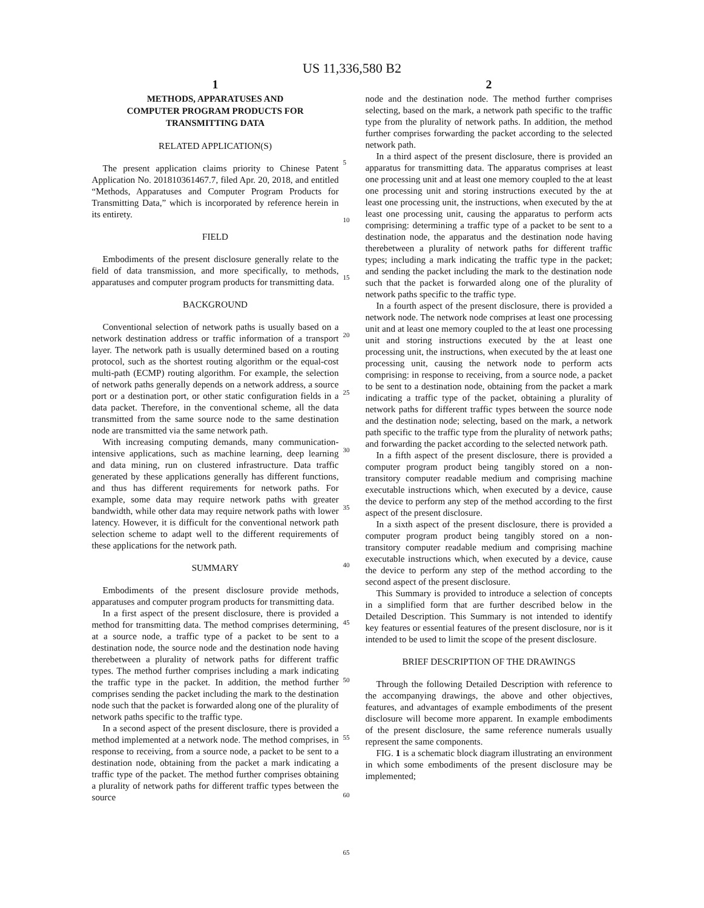US 11,336,580 B2
1
METHODS, APPARATUSES AND
COMPUTER PROGRAM PRODUCTS FOR
TRANSMITTING DATA
RELATED APPLICATION(S)
The present application claims priority to Chinese Patent Application No. 201810361467.7, filed Apr. 20, 2018, and entitled “Methods, Apparatuses and Computer Program Products for Transmitting Data,” which is incorporated by reference herein in its entirety.
FIELD
Embodiments of the present disclosure generally relate to the field of data transmission, and more specifically, to methods, apparatuses and computer program products for transmitting data.
BACKGROUND
Conventional selection of network paths is usually based on a network destination address or traffic information of a transport layer. The network path is usually determined based on a routing protocol, such as the shortest routing algorithm or the equal-cost multi-path (ECMP) routing algorithm. For example, the selection of network paths generally depends on a network address, a source port or a destination port, or other static configuration fields in a data packet. Therefore, in the conventional scheme, all the data transmitted from the same source node to the same destination node are transmitted via the same network path.
With increasing computing demands, many communication-intensive applications, such as machine learning, deep learning and data mining, run on clustered infrastructure. Data traffic generated by these applications generally has different functions, and thus has different requirements for network paths. For example, some data may require network paths with greater bandwidth, while other data may require network paths with lower latency. However, it is difficult for the conventional network path selection scheme to adapt well to the different requirements of these applications for the network path.
SUMMARY
Embodiments of the present disclosure provide methods, apparatuses and computer program products for transmitting data.
In a first aspect of the present disclosure, there is provided a method for transmitting data. The method comprises determining, at a source node, a traffic type of a packet to be sent to a destination node, the source node and the destination node having therebetween a plurality of network paths for different traffic types. The method further comprises including a mark indicating the traffic type in the packet. In addition, the method further comprises sending the packet including the mark to the destination node such that the packet is forwarded along one of the plurality of network paths specific to the traffic type.
In a second aspect of the present disclosure, there is provided a method implemented at a network node. The method comprises, in response to receiving, from a source node, a packet to be sent to a destination node, obtaining from the packet a mark indicating a traffic type of the packet. The method further comprises obtaining a plurality of network paths for different traffic types between the source
5
10
15
20
25
30
35
40
45
50
55
60
65
2
node and the destination node. The method further comprises selecting, based on the mark, a network path specific to the traffic type from the plurality of network paths. In addition, the method further comprises forwarding the packet according to the selected network path.
In a third aspect of the present disclosure, there is provided an apparatus for transmitting data. The apparatus comprises at least one processing unit and at least one memory coupled to the at least one processing unit and storing instructions executed by the at least one processing unit, the instructions, when executed by the at least one processing unit, causing the apparatus to perform acts comprising: determining a traffic type of a packet to be sent to a destination node, the apparatus and the destination node having therebetween a plurality of network paths for different traffic types; including a mark indicating the traffic type in the packet; and sending the packet including the mark to the destination node such that the packet is forwarded along one of the plurality of network paths specific to the traffic type.
In a fourth aspect of the present disclosure, there is provided a network node. The network node comprises at least one processing unit and at least one memory coupled to the at least one processing unit and storing instructions executed by the at least one processing unit, the instructions, when executed by the at least one processing unit, causing the network node to perform acts comprising: in response to receiving, from a source node, a packet to be sent to a destination node, obtaining from the packet a mark indicating a traffic type of the packet, obtaining a plurality of network paths for different traffic types between the source node and the destination node; selecting, based on the mark, a network path specific to the traffic type from the plurality of network paths; and forwarding the packet according to the selected network path.
In a fifth aspect of the present disclosure, there is provided a computer program product being tangibly stored on a non-transitory computer readable medium and comprising machine executable instructions which, when executed by a device, cause the device to perform any step of the method according to the first aspect of the present disclosure.
In a sixth aspect of the present disclosure, there is provided a computer program product being tangibly stored on a non-transitory computer readable medium and comprising machine executable instructions which, when executed by a device, cause the device to perform any step of the method according to the second aspect of the present disclosure.
This Summary is provided to introduce a selection of concepts in a simplified form that are further described below in the Detailed Description. This Summary is not intended to identify key features or essential features of the present disclosure, nor is it intended to be used to limit the scope of the present disclosure.
BRIEF DESCRIPTION OF THE DRAWINGS
Through the following Detailed Description with reference to the accompanying drawings, the above and other objectives, features, and advantages of example embodiments of the present disclosure will become more apparent. In example embodiments of the present disclosure, the same reference numerals usually represent the same components.
FIG. 1 is a schematic block diagram illustrating an environment in which some embodiments of the present disclosure may be implemented;